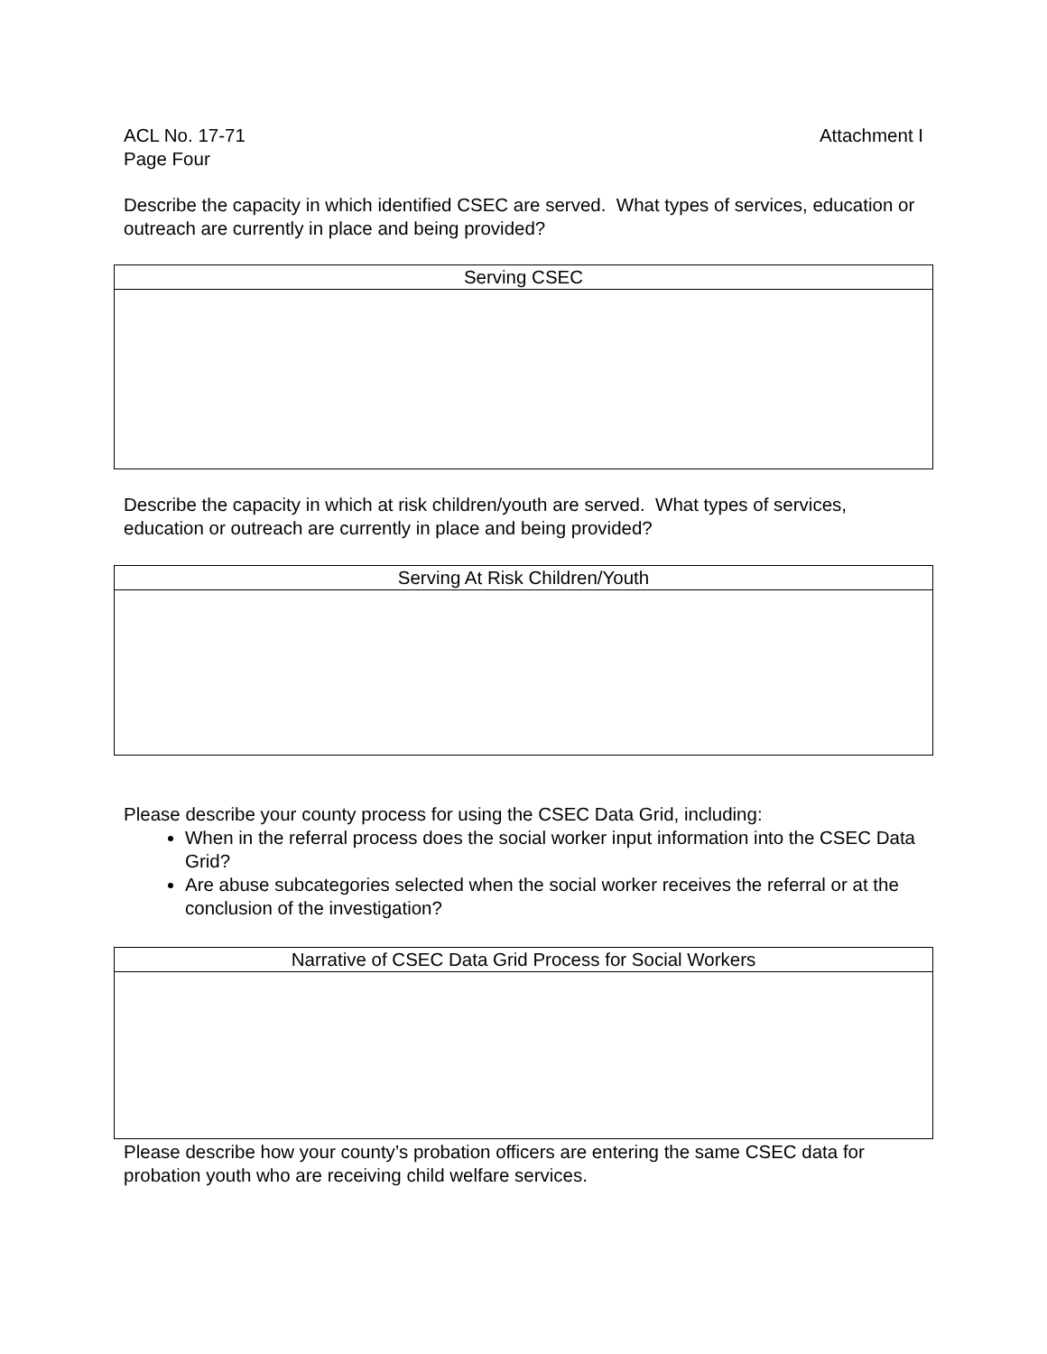Attachment I ACL No. 17-71
Page Four
Describe the capacity in which identified CSEC are served. What types of services, education or outreach are currently in place and being provided?
| Serving CSEC |
| --- |
Describe the capacity in which at risk children/youth are served. What types of services, education or outreach are currently in place and being provided?
| Serving At Risk Children/Youth |
| --- |
Please describe your county process for using the CSEC Data Grid, including:
When in the referral process does the social worker input information into the CSEC Data Grid?
Are abuse subcategories selected when the social worker receives the referral or at the conclusion of the investigation?
| Narrative of CSEC Data Grid Process for Social Workers |
| --- |
Please describe how your county’s probation officers are entering the same CSEC data for probation youth who are receiving child welfare services.